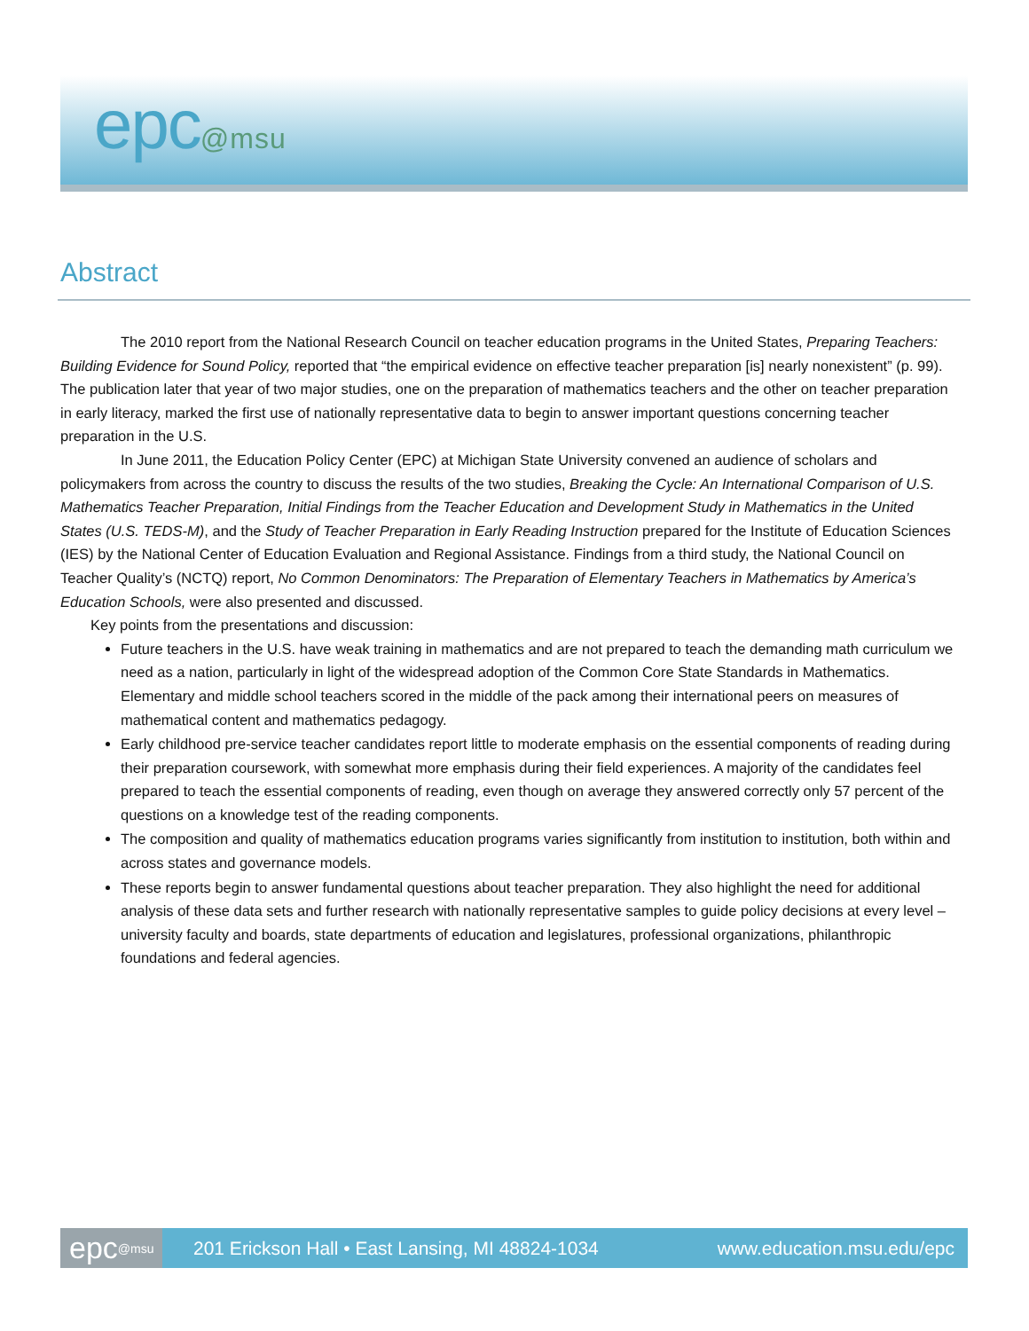epc@msu
Abstract
The 2010 report from the National Research Council on teacher education programs in the United States, Preparing Teachers: Building Evidence for Sound Policy, reported that “the empirical evidence on effective teacher preparation [is] nearly nonexistent” (p. 99). The publication later that year of two major studies, one on the preparation of mathematics teachers and the other on teacher preparation in early literacy, marked the first use of nationally representative data to begin to answer important questions concerning teacher preparation in the U.S.
In June 2011, the Education Policy Center (EPC) at Michigan State University convened an audience of scholars and policymakers from across the country to discuss the results of the two studies, Breaking the Cycle: An International Comparison of U.S. Mathematics Teacher Preparation, Initial Findings from the Teacher Education and Development Study in Mathematics in the United States (U.S. TEDS-M), and the Study of Teacher Preparation in Early Reading Instruction prepared for the Institute of Education Sciences (IES) by the National Center of Education Evaluation and Regional Assistance. Findings from a third study, the National Council on Teacher Quality’s (NCTQ) report, No Common Denominators: The Preparation of Elementary Teachers in Mathematics by America’s Education Schools, were also presented and discussed.
Key points from the presentations and discussion:
Future teachers in the U.S. have weak training in mathematics and are not prepared to teach the demanding math curriculum we need as a nation, particularly in light of the widespread adoption of the Common Core State Standards in Mathematics. Elementary and middle school teachers scored in the middle of the pack among their international peers on measures of mathematical content and mathematics pedagogy.
Early childhood pre-service teacher candidates report little to moderate emphasis on the essential components of reading during their preparation coursework, with somewhat more emphasis during their field experiences. A majority of the candidates feel prepared to teach the essential components of reading, even though on average they answered correctly only 57 percent of the questions on a knowledge test of the reading components.
The composition and quality of mathematics education programs varies significantly from institution to institution, both within and across states and governance models.
These reports begin to answer fundamental questions about teacher preparation. They also highlight the need for additional analysis of these data sets and further research with nationally representative samples to guide policy decisions at every level – university faculty and boards, state departments of education and legislatures, professional organizations, philanthropic foundations and federal agencies.
epc @msu
201 Erickson Hall • East Lansing, MI 48824-1034
www.education.msu.edu/epc